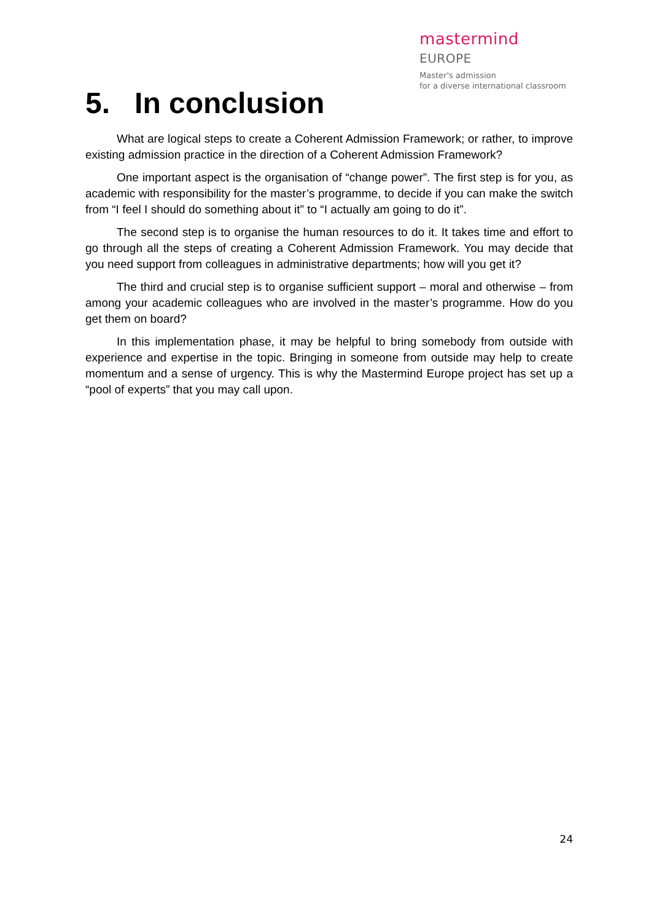mastermind EUROPE
Master's admission
for a diverse international classroom
5. In conclusion
What are logical steps to create a Coherent Admission Framework; or rather, to improve existing admission practice in the direction of a Coherent Admission Framework?
One important aspect is the organisation of “change power”. The first step is for you, as academic with responsibility for the master’s programme, to decide if you can make the switch from “I feel I should do something about it” to “I actually am going to do it”.
The second step is to organise the human resources to do it. It takes time and effort to go through all the steps of creating a Coherent Admission Framework. You may decide that you need support from colleagues in administrative departments; how will you get it?
The third and crucial step is to organise sufficient support – moral and otherwise – from among your academic colleagues who are involved in the master’s programme. How do you get them on board?
In this implementation phase, it may be helpful to bring somebody from outside with experience and expertise in the topic. Bringing in someone from outside may help to create momentum and a sense of urgency. This is why the Mastermind Europe project has set up a “pool of experts” that you may call upon.
24